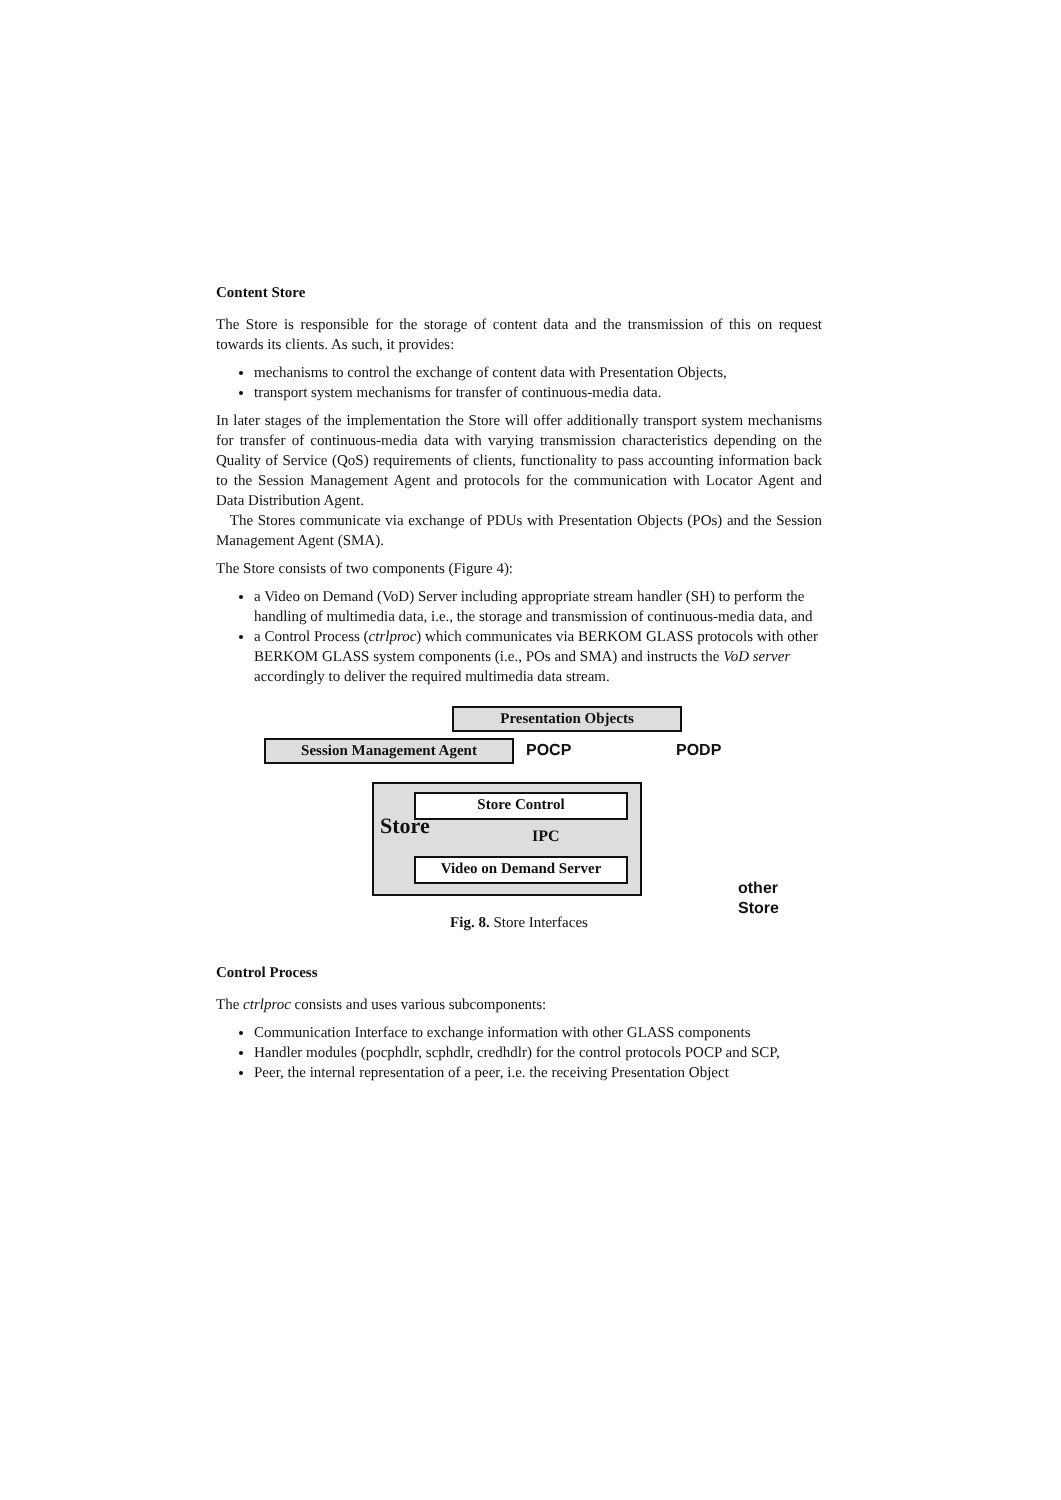Content Store
The Store is responsible for the storage of content data and the transmission of this on request towards its clients. As such, it provides:
mechanisms to control the exchange of content data with Presentation Objects,
transport system mechanisms for transfer of continuous-media data.
In later stages of the implementation the Store will offer additionally transport system mechanisms for transfer of continuous-media data with varying transmission characteristics depending on the Quality of Service (QoS) requirements of clients, functionality to pass accounting information back to the Session Management Agent and protocols for the communication with Locator Agent and Data Distribution Agent.
The Stores communicate via exchange of PDUs with Presentation Objects (POs) and the Session Management Agent (SMA).
The Store consists of two components (Figure 4):
a Video on Demand (VoD) Server including appropriate stream handler (SH) to perform the handling of multimedia data, i.e., the storage and transmission of continuous-media data, and
a Control Process (ctrlproc) which communicates via BERKOM GLASS protocols with other BERKOM GLASS system components (i.e., POs and SMA) and instructs the VoD server accordingly to deliver the required multimedia data stream.
Presentation Objects
Session Management Agent POCP PODP
Store
Store Control
IPC
Video on Demand Server
other
Store
Fig. 8. Store Interfaces
Control Process
The ctrlproc consists and uses various subcomponents:
Communication Interface to exchange information with other GLASS components
Handler modules (pocphdlr, scphdlr, credhdlr) for the control protocols POCP and SCP,
Peer, the internal representation of a peer, i.e. the receiving Presentation Object